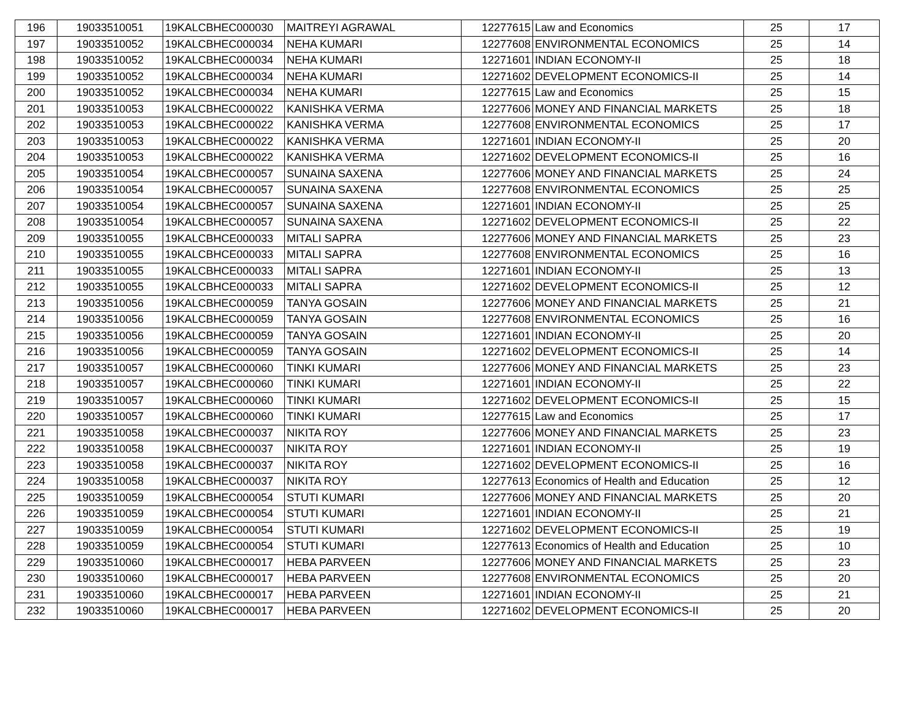| 196 | 19033510051 | 19KALCBHEC000030 | MAITREYI AGRAWAL | 12277615 | Law and Economics | 25 | 17 |
| 197 | 19033510052 | 19KALCBHEC000034 | NEHA KUMARI | 12277608 | ENVIRONMENTAL ECONOMICS | 25 | 14 |
| 198 | 19033510052 | 19KALCBHEC000034 | NEHA KUMARI | 12271601 | INDIAN ECONOMY-II | 25 | 18 |
| 199 | 19033510052 | 19KALCBHEC000034 | NEHA KUMARI | 12271602 | DEVELOPMENT ECONOMICS-II | 25 | 14 |
| 200 | 19033510052 | 19KALCBHEC000034 | NEHA KUMARI | 12277615 | Law and Economics | 25 | 15 |
| 201 | 19033510053 | 19KALCBHEC000022 | KANISHKA VERMA | 12277606 | MONEY AND FINANCIAL MARKETS | 25 | 18 |
| 202 | 19033510053 | 19KALCBHEC000022 | KANISHKA VERMA | 12277608 | ENVIRONMENTAL ECONOMICS | 25 | 17 |
| 203 | 19033510053 | 19KALCBHEC000022 | KANISHKA VERMA | 12271601 | INDIAN ECONOMY-II | 25 | 20 |
| 204 | 19033510053 | 19KALCBHEC000022 | KANISHKA VERMA | 12271602 | DEVELOPMENT ECONOMICS-II | 25 | 16 |
| 205 | 19033510054 | 19KALCBHEC000057 | SUNAINA SAXENA | 12277606 | MONEY AND FINANCIAL MARKETS | 25 | 24 |
| 206 | 19033510054 | 19KALCBHEC000057 | SUNAINA SAXENA | 12277608 | ENVIRONMENTAL ECONOMICS | 25 | 25 |
| 207 | 19033510054 | 19KALCBHEC000057 | SUNAINA SAXENA | 12271601 | INDIAN ECONOMY-II | 25 | 25 |
| 208 | 19033510054 | 19KALCBHEC000057 | SUNAINA SAXENA | 12271602 | DEVELOPMENT ECONOMICS-II | 25 | 22 |
| 209 | 19033510055 | 19KALCBHCE000033 | MITALI SAPRA | 12277606 | MONEY AND FINANCIAL MARKETS | 25 | 23 |
| 210 | 19033510055 | 19KALCBHCE000033 | MITALI SAPRA | 12277608 | ENVIRONMENTAL ECONOMICS | 25 | 16 |
| 211 | 19033510055 | 19KALCBHCE000033 | MITALI SAPRA | 12271601 | INDIAN ECONOMY-II | 25 | 13 |
| 212 | 19033510055 | 19KALCBHCE000033 | MITALI SAPRA | 12271602 | DEVELOPMENT ECONOMICS-II | 25 | 12 |
| 213 | 19033510056 | 19KALCBHEC000059 | TANYA GOSAIN | 12277606 | MONEY AND FINANCIAL MARKETS | 25 | 21 |
| 214 | 19033510056 | 19KALCBHEC000059 | TANYA GOSAIN | 12277608 | ENVIRONMENTAL ECONOMICS | 25 | 16 |
| 215 | 19033510056 | 19KALCBHEC000059 | TANYA GOSAIN | 12271601 | INDIAN ECONOMY-II | 25 | 20 |
| 216 | 19033510056 | 19KALCBHEC000059 | TANYA GOSAIN | 12271602 | DEVELOPMENT ECONOMICS-II | 25 | 14 |
| 217 | 19033510057 | 19KALCBHEC000060 | TINKI KUMARI | 12277606 | MONEY AND FINANCIAL MARKETS | 25 | 23 |
| 218 | 19033510057 | 19KALCBHEC000060 | TINKI KUMARI | 12271601 | INDIAN ECONOMY-II | 25 | 22 |
| 219 | 19033510057 | 19KALCBHEC000060 | TINKI KUMARI | 12271602 | DEVELOPMENT ECONOMICS-II | 25 | 15 |
| 220 | 19033510057 | 19KALCBHEC000060 | TINKI KUMARI | 12277615 | Law and Economics | 25 | 17 |
| 221 | 19033510058 | 19KALCBHEC000037 | NIKITA ROY | 12277606 | MONEY AND FINANCIAL MARKETS | 25 | 23 |
| 222 | 19033510058 | 19KALCBHEC000037 | NIKITA ROY | 12271601 | INDIAN ECONOMY-II | 25 | 19 |
| 223 | 19033510058 | 19KALCBHEC000037 | NIKITA ROY | 12271602 | DEVELOPMENT ECONOMICS-II | 25 | 16 |
| 224 | 19033510058 | 19KALCBHEC000037 | NIKITA ROY | 12277613 | Economics of Health and Education | 25 | 12 |
| 225 | 19033510059 | 19KALCBHEC000054 | STUTI KUMARI | 12277606 | MONEY AND FINANCIAL MARKETS | 25 | 20 |
| 226 | 19033510059 | 19KALCBHEC000054 | STUTI KUMARI | 12271601 | INDIAN ECONOMY-II | 25 | 21 |
| 227 | 19033510059 | 19KALCBHEC000054 | STUTI KUMARI | 12271602 | DEVELOPMENT ECONOMICS-II | 25 | 19 |
| 228 | 19033510059 | 19KALCBHEC000054 | STUTI KUMARI | 12277613 | Economics of Health and Education | 25 | 10 |
| 229 | 19033510060 | 19KALCBHEC000017 | HEBA PARVEEN | 12277606 | MONEY AND FINANCIAL MARKETS | 25 | 23 |
| 230 | 19033510060 | 19KALCBHEC000017 | HEBA PARVEEN | 12277608 | ENVIRONMENTAL ECONOMICS | 25 | 20 |
| 231 | 19033510060 | 19KALCBHEC000017 | HEBA PARVEEN | 12271601 | INDIAN ECONOMY-II | 25 | 21 |
| 232 | 19033510060 | 19KALCBHEC000017 | HEBA PARVEEN | 12271602 | DEVELOPMENT ECONOMICS-II | 25 | 20 |